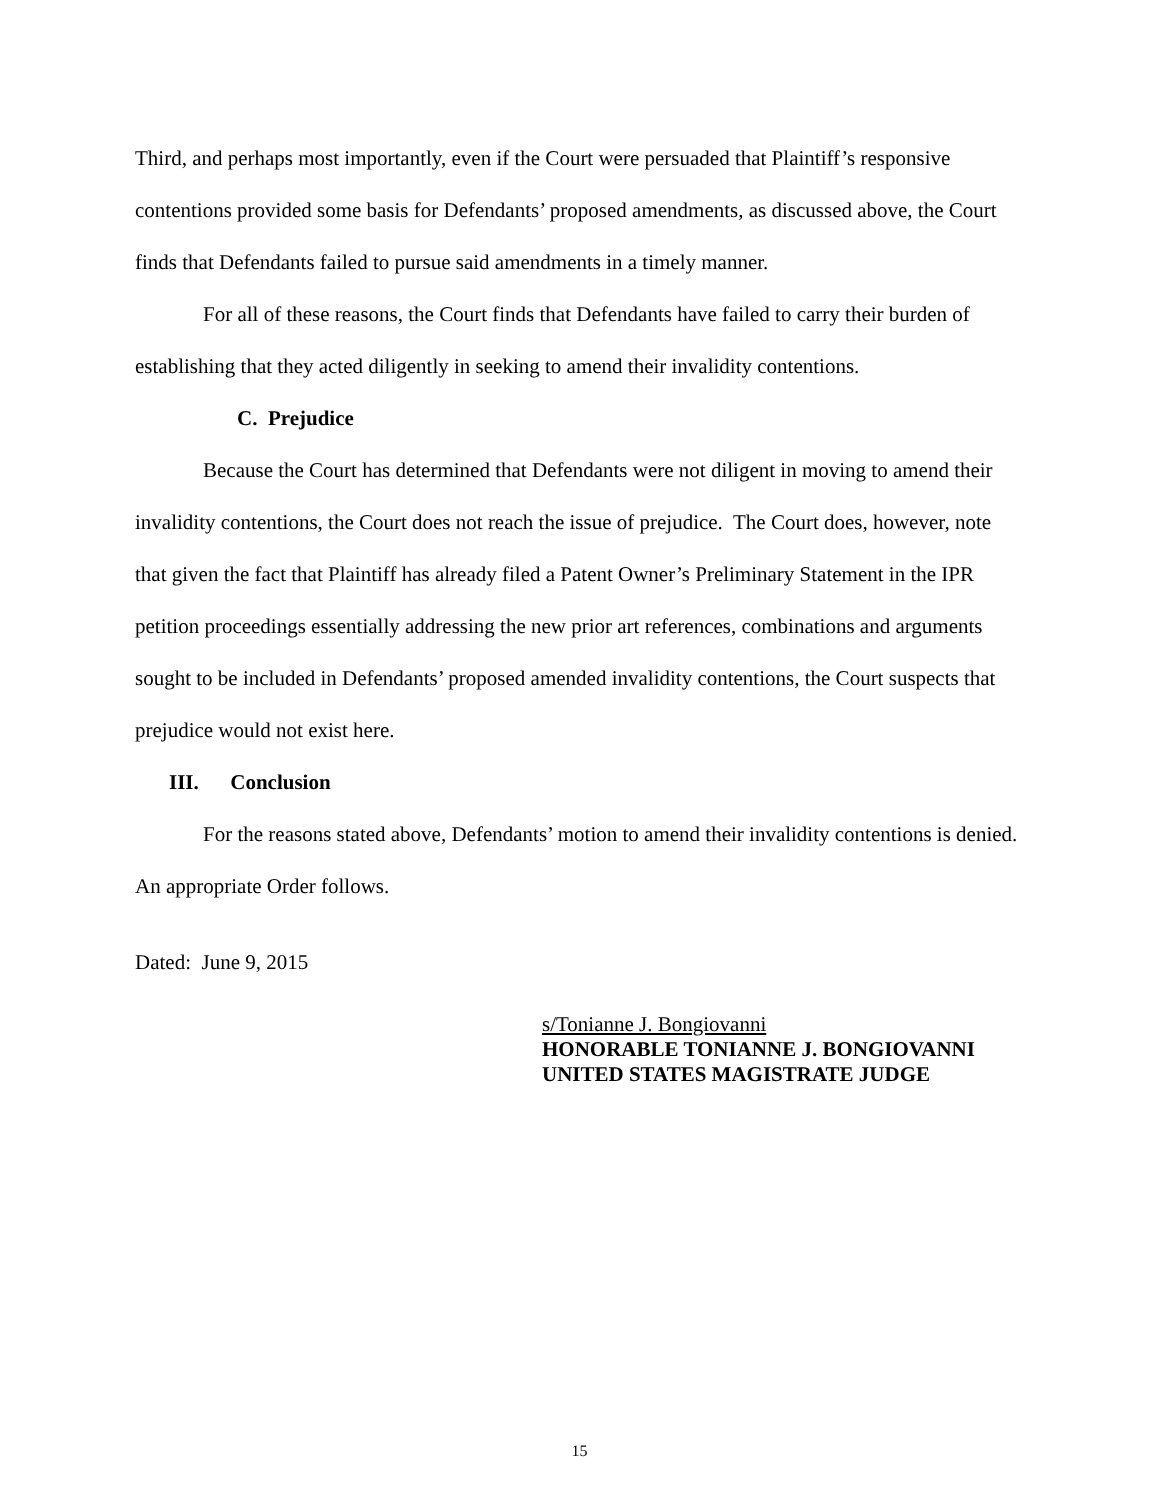Third, and perhaps most importantly, even if the Court were persuaded that Plaintiff’s responsive contentions provided some basis for Defendants’ proposed amendments, as discussed above, the Court finds that Defendants failed to pursue said amendments in a timely manner.
For all of these reasons, the Court finds that Defendants have failed to carry their burden of establishing that they acted diligently in seeking to amend their invalidity contentions.
C. Prejudice
Because the Court has determined that Defendants were not diligent in moving to amend their invalidity contentions, the Court does not reach the issue of prejudice. The Court does, however, note that given the fact that Plaintiff has already filed a Patent Owner’s Preliminary Statement in the IPR petition proceedings essentially addressing the new prior art references, combinations and arguments sought to be included in Defendants’ proposed amended invalidity contentions, the Court suspects that prejudice would not exist here.
III. Conclusion
For the reasons stated above, Defendants’ motion to amend their invalidity contentions is denied. An appropriate Order follows.
Dated: June 9, 2015
s/Tonianne J. Bongiovanni
HONORABLE TONIANNE J. BONGIOVANNI
UNITED STATES MAGISTRATE JUDGE
15